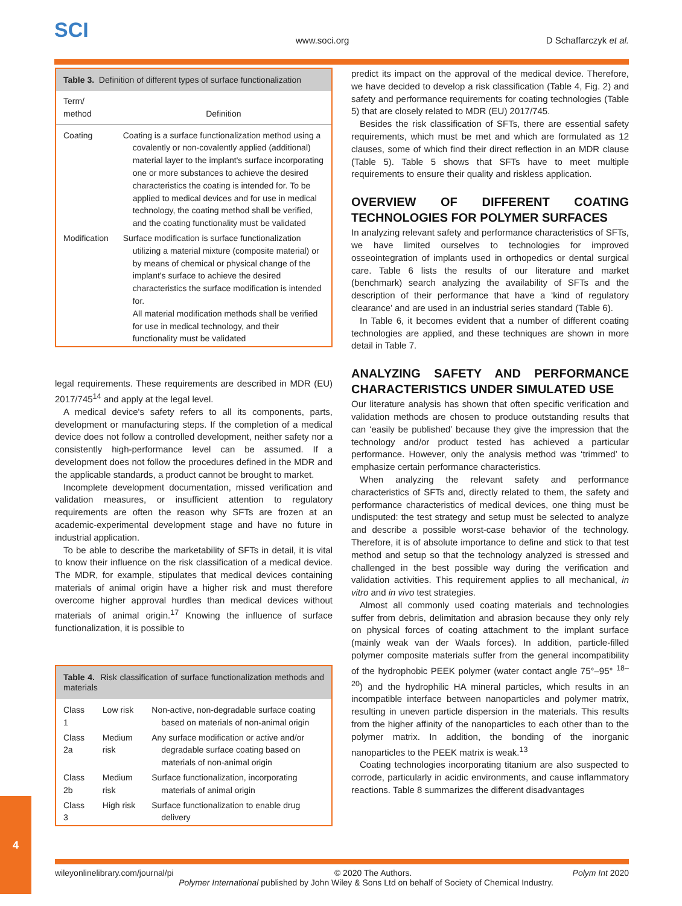SCI www.soci.org D Schaffarczyk et al.
Table 3. Definition of different types of surface functionalization
| Term/ method | Definition |
| --- | --- |
| Coating | Coating is a surface functionalization method using a covalently or non-covalently applied (additional) material layer to the implant's surface incorporating one or more substances to achieve the desired characteristics the coating is intended for. To be applied to medical devices and for use in medical technology, the coating method shall be verified, and the coating functionality must be validated |
| Modification | Surface modification is surface functionalization utilizing a material mixture (composite material) or by means of chemical or physical change of the implant's surface to achieve the desired characteristics the surface modification is intended for. All material modification methods shall be verified for use in medical technology, and their functionality must be validated |
legal requirements. These requirements are described in MDR (EU) 2017/745<sup>14</sup> and apply at the legal level.
A medical device's safety refers to all its components, parts, development or manufacturing steps. If the completion of a medical device does not follow a controlled development, neither safety nor a consistently high-performance level can be assumed. If a development does not follow the procedures defined in the MDR and the applicable standards, a product cannot be brought to market.
Incomplete development documentation, missed verification and validation measures, or insufficient attention to regulatory requirements are often the reason why SFTs are frozen at an academic-experimental development stage and have no future in industrial application.
To be able to describe the marketability of SFTs in detail, it is vital to know their influence on the risk classification of a medical device. The MDR, for example, stipulates that medical devices containing materials of animal origin have a higher risk and must therefore overcome higher approval hurdles than medical devices without materials of animal origin.<sup>17</sup> Knowing the influence of surface functionalization, it is possible to
Table 4. Risk classification of surface functionalization methods and materials
| Class 1 | Low risk | Non-active, non-degradable surface coating based on materials of non-animal origin |
| Class 2a | Medium risk | Any surface modification or active and/or degradable surface coating based on materials of non-animal origin |
| Class 2b | Medium risk | Surface functionalization, incorporating materials of animal origin |
| Class 3 | High risk | Surface functionalization to enable drug delivery |
predict its impact on the approval of the medical device. Therefore, we have decided to develop a risk classification (Table 4, Fig. 2) and safety and performance requirements for coating technologies (Table 5) that are closely related to MDR (EU) 2017/745.
Besides the risk classification of SFTs, there are essential safety requirements, which must be met and which are formulated as 12 clauses, some of which find their direct reflection in an MDR clause (Table 5). Table 5 shows that SFTs have to meet multiple requirements to ensure their quality and riskless application.
OVERVIEW OF DIFFERENT COATING TECHNOLOGIES FOR POLYMER SURFACES
In analyzing relevant safety and performance characteristics of SFTs, we have limited ourselves to technologies for improved osseointegration of implants used in orthopedics or dental surgical care. Table 6 lists the results of our literature and market (benchmark) search analyzing the availability of SFTs and the description of their performance that have a ‘kind of regulatory clearance’ and are used in an industrial series standard (Table 6).
In Table 6, it becomes evident that a number of different coating technologies are applied, and these techniques are shown in more detail in Table 7.
ANALYZING SAFETY AND PERFORMANCE CHARACTERISTICS UNDER SIMULATED USE
Our literature analysis has shown that often specific verification and validation methods are chosen to produce outstanding results that can ‘easily be published’ because they give the impression that the technology and/or product tested has achieved a particular performance. However, only the analysis method was ‘trimmed’ to emphasize certain performance characteristics.
When analyzing the relevant safety and performance characteristics of SFTs and, directly related to them, the safety and performance characteristics of medical devices, one thing must be undisputed: the test strategy and setup must be selected to analyze and describe a possible worst-case behavior of the technology. Therefore, it is of absolute importance to define and stick to that test method and setup so that the technology analyzed is stressed and challenged in the best possible way during the verification and validation activities. This requirement applies to all mechanical, in vitro and in vivo test strategies.
Almost all commonly used coating materials and technologies suffer from debris, delimitation and abrasion because they only rely on physical forces of coating attachment to the implant surface (mainly weak van der Waals forces). In addition, particle-filled polymer composite materials suffer from the general incompatibility of the hydrophobic PEEK polymer (water contact angle 75°–95° <sup>18–20</sup>) and the hydrophilic HA mineral particles, which results in an incompatible interface between nanoparticles and polymer matrix, resulting in uneven particle dispersion in the materials. This results from the higher affinity of the nanoparticles to each other than to the polymer matrix. In addition, the bonding of the inorganic nanoparticles to the PEEK matrix is weak.<sup>13</sup>
Coating technologies incorporating titanium are also suspected to corrode, particularly in acidic environments, and cause inflammatory reactions. Table 8 summarizes the different disadvantages
4
wileyonlinelibrary.com/journal/pi © 2020 The Authors. Polym Int 2020
Polymer International published by John Wiley & Sons Ltd on behalf of Society of Chemical Industry.